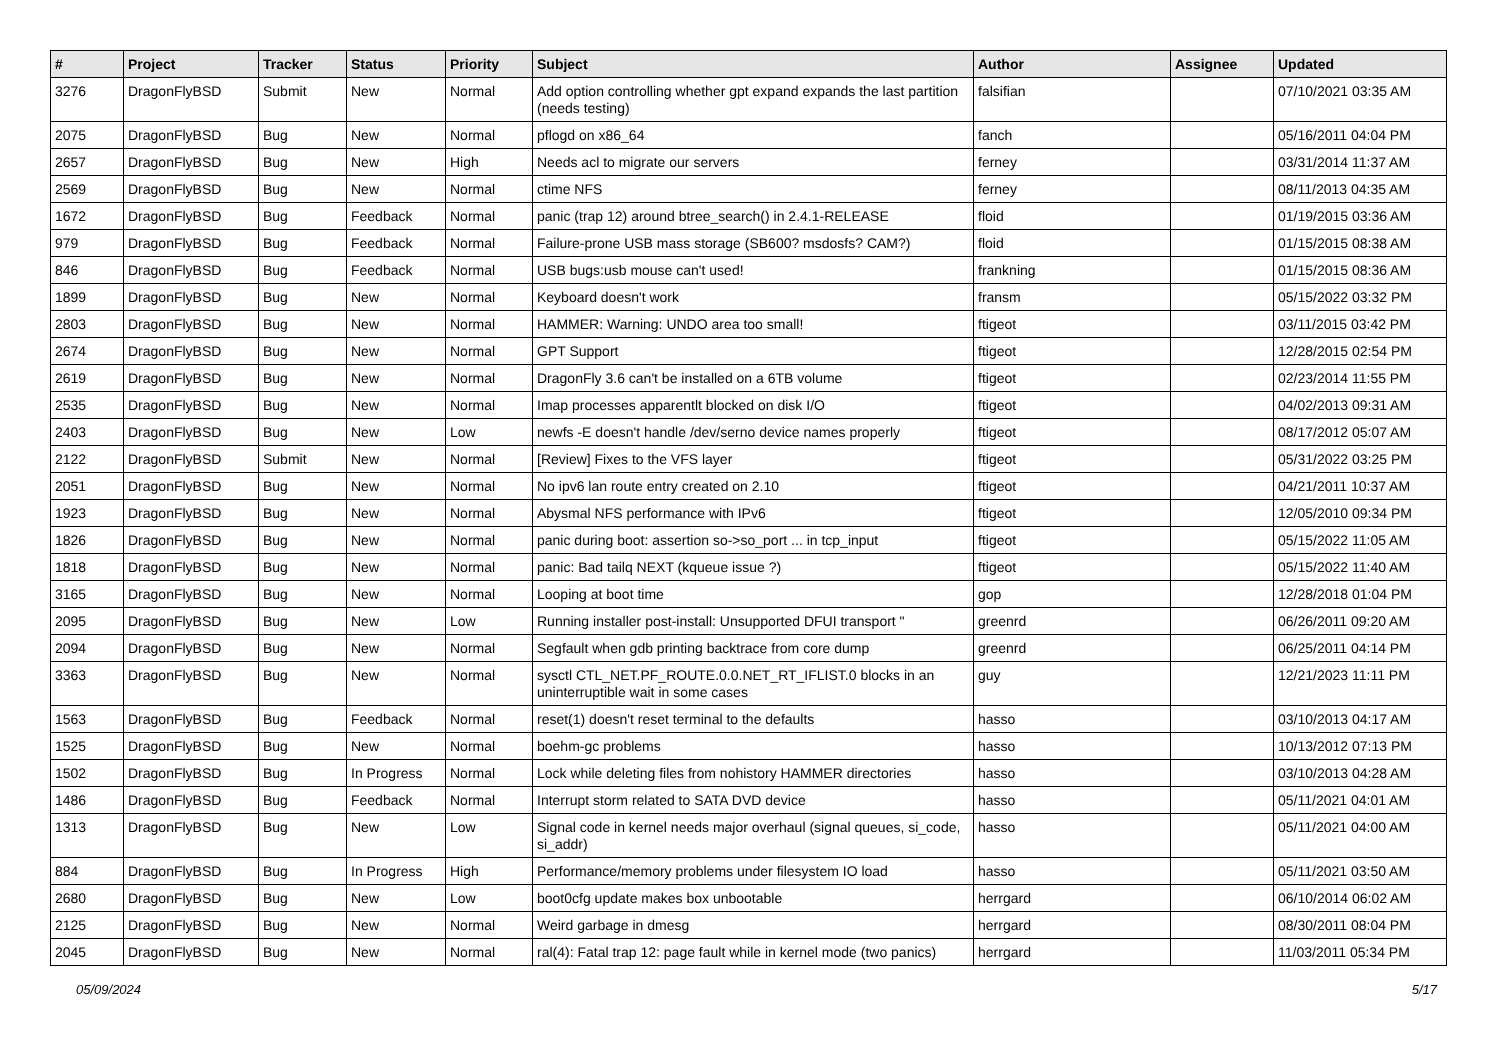| # | Project | Tracker | Status | Priority | Subject | Author | Assignee | Updated |
| --- | --- | --- | --- | --- | --- | --- | --- | --- |
| 3276 | DragonFlyBSD | Submit | New | Normal | Add option controlling whether gpt expand expands the last partition (needs testing) | falsifian | | 07/10/2021 03:35 AM |
| 2075 | DragonFlyBSD | Bug | New | Normal | pflogd on x86_64 | fanch | | 05/16/2011 04:04 PM |
| 2657 | DragonFlyBSD | Bug | New | High | Needs acl to migrate our servers | ferney | | 03/31/2014 11:37 AM |
| 2569 | DragonFlyBSD | Bug | New | Normal | ctime NFS | ferney | | 08/11/2013 04:35 AM |
| 1672 | DragonFlyBSD | Bug | Feedback | Normal | panic (trap 12) around btree_search() in 2.4.1-RELEASE | floid | | 01/19/2015 03:36 AM |
| 979 | DragonFlyBSD | Bug | Feedback | Normal | Failure-prone USB mass storage (SB600? msdosfs? CAM?) | floid | | 01/15/2015 08:38 AM |
| 846 | DragonFlyBSD | Bug | Feedback | Normal | USB bugs:usb mouse can't used! | frankning | | 01/15/2015 08:36 AM |
| 1899 | DragonFlyBSD | Bug | New | Normal | Keyboard doesn't work | fransm | | 05/15/2022 03:32 PM |
| 2803 | DragonFlyBSD | Bug | New | Normal | HAMMER: Warning: UNDO area too small! | ftigeot | | 03/11/2015 03:42 PM |
| 2674 | DragonFlyBSD | Bug | New | Normal | GPT Support | ftigeot | | 12/28/2015 02:54 PM |
| 2619 | DragonFlyBSD | Bug | New | Normal | DragonFly 3.6 can't be installed on a 6TB volume | ftigeot | | 02/23/2014 11:55 PM |
| 2535 | DragonFlyBSD | Bug | New | Normal | Imap processes apparentlt blocked on disk I/O | ftigeot | | 04/02/2013 09:31 AM |
| 2403 | DragonFlyBSD | Bug | New | Low | newfs -E doesn't handle /dev/serno device names properly | ftigeot | | 08/17/2012 05:07 AM |
| 2122 | DragonFlyBSD | Submit | New | Normal | [Review] Fixes to the VFS layer | ftigeot | | 05/31/2022 03:25 PM |
| 2051 | DragonFlyBSD | Bug | New | Normal | No ipv6 lan route entry created on 2.10 | ftigeot | | 04/21/2011 10:37 AM |
| 1923 | DragonFlyBSD | Bug | New | Normal | Abysmal NFS performance with IPv6 | ftigeot | | 12/05/2010 09:34 PM |
| 1826 | DragonFlyBSD | Bug | New | Normal | panic during boot: assertion so->so_port ... in tcp_input | ftigeot | | 05/15/2022 11:05 AM |
| 1818 | DragonFlyBSD | Bug | New | Normal | panic: Bad tailq NEXT (kqueue issue ?) | ftigeot | | 05/15/2022 11:40 AM |
| 3165 | DragonFlyBSD | Bug | New | Normal | Looping at boot time | gop | | 12/28/2018 01:04 PM |
| 2095 | DragonFlyBSD | Bug | New | Low | Running installer post-install: Unsupported DFUI transport " | greenrd | | 06/26/2011 09:20 AM |
| 2094 | DragonFlyBSD | Bug | New | Normal | Segfault when gdb printing backtrace from core dump | greenrd | | 06/25/2011 04:14 PM |
| 3363 | DragonFlyBSD | Bug | New | Normal | sysctl CTL_NET.PF_ROUTE.0.0.NET_RT_IFLIST.0 blocks in an uninterruptible wait in some cases | guy | | 12/21/2023 11:11 PM |
| 1563 | DragonFlyBSD | Bug | Feedback | Normal | reset(1) doesn't reset terminal to the defaults | hasso | | 03/10/2013 04:17 AM |
| 1525 | DragonFlyBSD | Bug | New | Normal | boehm-gc problems | hasso | | 10/13/2012 07:13 PM |
| 1502 | DragonFlyBSD | Bug | In Progress | Normal | Lock while deleting files from nohistory HAMMER directories | hasso | | 03/10/2013 04:28 AM |
| 1486 | DragonFlyBSD | Bug | Feedback | Normal | Interrupt storm related to SATA DVD device | hasso | | 05/11/2021 04:01 AM |
| 1313 | DragonFlyBSD | Bug | New | Low | Signal code in kernel needs major overhaul (signal queues, si_code, si_addr) | hasso | | 05/11/2021 04:00 AM |
| 884 | DragonFlyBSD | Bug | In Progress | High | Performance/memory problems under filesystem IO load | hasso | | 05/11/2021 03:50 AM |
| 2680 | DragonFlyBSD | Bug | New | Low | boot0cfg update makes box unbootable | herrgard | | 06/10/2014 06:02 AM |
| 2125 | DragonFlyBSD | Bug | New | Normal | Weird garbage in dmesg | herrgard | | 08/30/2011 08:04 PM |
| 2045 | DragonFlyBSD | Bug | New | Normal | ral(4): Fatal trap 12: page fault while in kernel mode (two panics) | herrgard | | 11/03/2011 05:34 PM |
05/09/2024 5/17